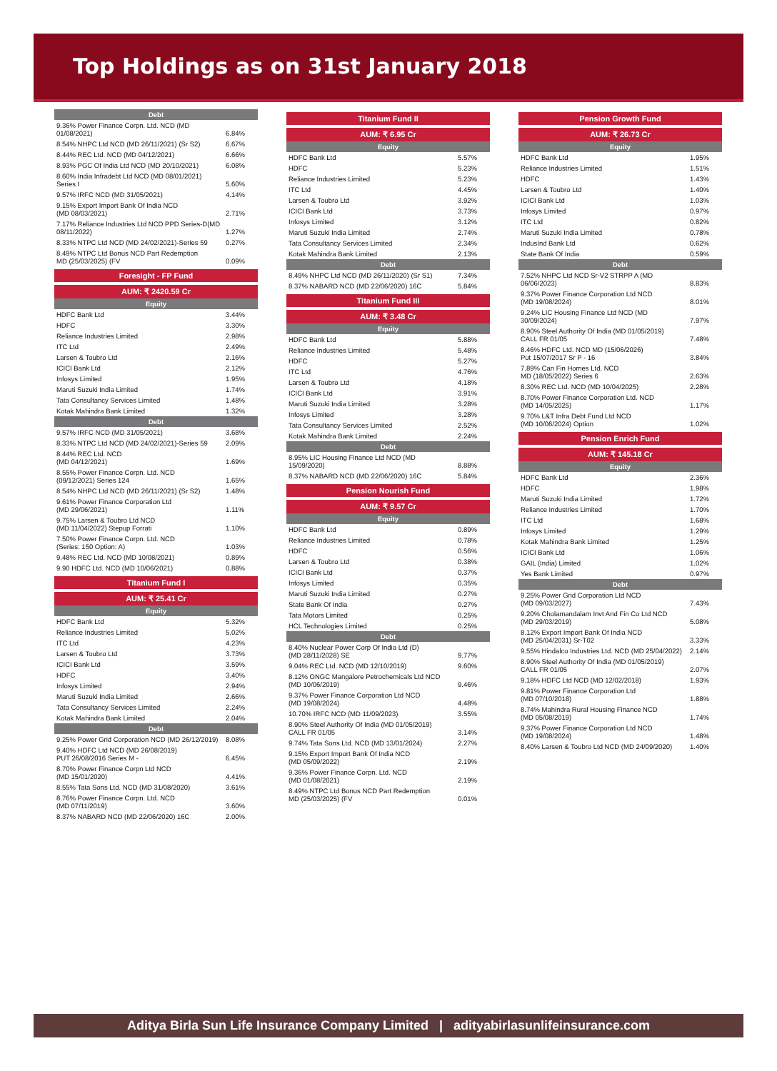Top Holdings as on 31st January 2018
| Debt | |
| --- | --- |
| 9.36% Power Finance Corpn. Ltd. NCD (MD 01/08/2021) | 6.84% |
| 8.54% NHPC Ltd NCD (MD 26/11/2021) (Sr S2) | 6.67% |
| 8.44% REC Ltd. NCD (MD 04/12/2021) | 6.66% |
| 8.93% PGC Of India Ltd NCD (MD 20/10/2021) | 6.08% |
| 8.60% India Infradebt Ltd NCD (MD 08/01/2021) Series I | 5.60% |
| 9.57% IRFC NCD (MD 31/05/2021) | 4.14% |
| 9.15% Export Import Bank Of India NCD (MD 08/03/2021) | 2.71% |
| 7.17% Reliance Industries Ltd NCD PPD Series-D(MD 08/11/2022) | 1.27% |
| 8.33% NTPC Ltd NCD (MD 24/02/2021)-Series 59 | 0.27% |
| 8.49% NTPC Ltd Bonus NCD Part Redemption MD (25/03/2025) (FV | 0.09% |
| Foresight - FP Fund | |
| AUM: ₹ 2420.59 Cr | |
| Equity | |
| HDFC Bank Ltd | 3.44% |
| HDFC | 3.30% |
| Reliance Industries Limited | 2.98% |
| ITC Ltd | 2.49% |
| Larsen & Toubro Ltd | 2.16% |
| ICICI Bank Ltd | 2.12% |
| Infosys Limited | 1.95% |
| Maruti Suzuki India Limited | 1.74% |
| Tata Consultancy Services Limited | 1.48% |
| Kotak Mahindra Bank Limited | 1.32% |
| Debt | |
| 9.57% IRFC NCD (MD 31/05/2021) | 3.68% |
| 8.33% NTPC Ltd NCD (MD 24/02/2021)-Series 59 | 2.09% |
| 8.44% REC Ltd. NCD (MD 04/12/2021) | 1.69% |
| 8.55% Power Finance Corpn. Ltd. NCD (09/12/2021) Series 124 | 1.65% |
| 8.54% NHPC Ltd NCD (MD 26/11/2021) (Sr S2) | 1.48% |
| 9.61% Power Finance Corporation Ltd (MD 29/06/2021) | 1.11% |
| 9.75% Larsen & Toubro Ltd NCD (MD 11/04/2022) Stepup Forrati | 1.10% |
| 7.50% Power Finance Corpn. Ltd. NCD (Series: 150 Option: A) | 1.03% |
| 9.48% REC Ltd. NCD (MD 10/08/2021) | 0.89% |
| 9.90 HDFC Ltd. NCD (MD 10/06/2021) | 0.88% |
| Titanium Fund I | |
| AUM: ₹ 25.41 Cr | |
| Equity | |
| HDFC Bank Ltd | 5.32% |
| Reliance Industries Limited | 5.02% |
| ITC Ltd | 4.23% |
| Larsen & Toubro Ltd | 3.73% |
| ICICI Bank Ltd | 3.59% |
| HDFC | 3.40% |
| Infosys Limited | 2.94% |
| Maruti Suzuki India Limited | 2.66% |
| Tata Consultancy Services Limited | 2.24% |
| Kotak Mahindra Bank Limited | 2.04% |
| Debt | |
| 9.25% Power Grid Corporation NCD (MD 26/12/2019) | 8.08% |
| 9.40% HDFC Ltd NCD (MD 26/08/2019) PUT 26/08/2016 Series M - | 6.45% |
| 8.70% Power Finance Corpn Ltd NCD (MD 15/01/2020) | 4.41% |
| 8.55% Tata Sons Ltd. NCD (MD 31/08/2020) | 3.61% |
| 8.76% Power Finance Corpn. Ltd. NCD (MD 07/11/2019) | 3.60% |
| 8.37% NABARD NCD (MD 22/06/2020) 16C | 2.00% |
| Titanium Fund II | |
| --- | --- |
| AUM: ₹ 6.95 Cr | |
| Equity | |
| HDFC Bank Ltd | 5.57% |
| HDFC | 5.23% |
| Reliance Industries Limited | 5.23% |
| ITC Ltd | 4.45% |
| Larsen & Toubro Ltd | 3.92% |
| ICICI Bank Ltd | 3.73% |
| Infosys Limited | 3.12% |
| Maruti Suzuki India Limited | 2.74% |
| Tata Consultancy Services Limited | 2.34% |
| Kotak Mahindra Bank Limited | 2.13% |
| Debt | |
| 8.49% NHPC Ltd NCD (MD 26/11/2020) (Sr S1) | 7.34% |
| 8.37% NABARD NCD (MD 22/06/2020) 16C | 5.84% |
| Titanium Fund III | |
| AUM: ₹ 3.48 Cr | |
| Equity | |
| HDFC Bank Ltd | 5.88% |
| Reliance Industries Limited | 5.48% |
| HDFC | 5.27% |
| ITC Ltd | 4.76% |
| Larsen & Toubro Ltd | 4.18% |
| ICICI Bank Ltd | 3.91% |
| Maruti Suzuki India Limited | 3.28% |
| Infosys Limited | 3.28% |
| Tata Consultancy Services Limited | 2.52% |
| Kotak Mahindra Bank Limited | 2.24% |
| Debt | |
| 8.95% LIC Housing Finance Ltd NCD (MD 15/09/2020) | 8.88% |
| 8.37% NABARD NCD (MD 22/06/2020) 16C | 5.84% |
| Pension Nourish Fund | |
| AUM: ₹ 9.57 Cr | |
| Equity | |
| HDFC Bank Ltd | 0.89% |
| Reliance Industries Limited | 0.78% |
| HDFC | 0.56% |
| Larsen & Toubro Ltd | 0.38% |
| ICICI Bank Ltd | 0.37% |
| Infosys Limited | 0.35% |
| Maruti Suzuki India Limited | 0.27% |
| State Bank Of India | 0.27% |
| Tata Motors Limited | 0.25% |
| HCL Technologies Limited | 0.25% |
| Debt | |
| 8.40% Nuclear Power Corp Of India Ltd (D) (MD 28/11/2028) SE | 9.77% |
| 9.04% REC Ltd. NCD (MD 12/10/2019) | 9.60% |
| 8.12% ONGC Mangalore Petrochemicals Ltd NCD (MD 10/06/2019) | 9.46% |
| 9.37% Power Finance Corporation Ltd NCD (MD 19/08/2024) | 4.48% |
| 10.70% IRFC NCD (MD 11/09/2023) | 3.55% |
| 8.90% Steel Authority Of India (MD 01/05/2019) CALL FR 01/05 | 3.14% |
| 9.74% Tata Sons Ltd. NCD (MD 13/01/2024) | 2.27% |
| 9.15% Export Import Bank Of India NCD (MD 05/09/2022) | 2.19% |
| 9.36% Power Finance Corpn. Ltd. NCD (MD 01/08/2021) | 2.19% |
| 8.49% NTPC Ltd Bonus NCD Part Redemption MD (25/03/2025) (FV | 0.01% |
| Pension Growth Fund | |
| --- | --- |
| AUM: ₹ 26.73 Cr | |
| Equity | |
| HDFC Bank Ltd | 1.95% |
| Reliance Industries Limited | 1.51% |
| HDFC | 1.43% |
| Larsen & Toubro Ltd | 1.40% |
| ICICI Bank Ltd | 1.03% |
| Infosys Limited | 0.97% |
| ITC Ltd | 0.82% |
| Maruti Suzuki India Limited | 0.78% |
| IndusInd Bank Ltd | 0.62% |
| State Bank Of India | 0.59% |
| Debt | |
| 7.52% NHPC Ltd NCD Sr-V2 STRPP A (MD 06/06/2023) | 8.83% |
| 9.37% Power Finance Corporation Ltd NCD (MD 19/08/2024) | 8.01% |
| 9.24% LIC Housing Finance Ltd NCD (MD 30/09/2024) | 7.97% |
| 8.90% Steel Authority Of India (MD 01/05/2019) CALL FR 01/05 | 7.48% |
| 8.46% HDFC Ltd. NCD MD (15/06/2026) Put 15/07/2017 Sr P - 16 | 3.84% |
| 7.89% Can Fin Homes Ltd. NCD MD (18/05/2022) Series 6 | 2.63% |
| 8.30% REC Ltd. NCD (MD 10/04/2025) | 2.28% |
| 8.70% Power Finance Corporation Ltd. NCD (MD 14/05/2025) | 1.17% |
| 9.70% L&T Infra Debt Fund Ltd NCD (MD 10/06/2024) Option | 1.02% |
| Pension Enrich Fund | |
| AUM: ₹ 145.18 Cr | |
| Equity | |
| HDFC Bank Ltd | 2.36% |
| HDFC | 1.98% |
| Maruti Suzuki India Limited | 1.72% |
| Reliance Industries Limited | 1.70% |
| ITC Ltd | 1.68% |
| Infosys Limited | 1.29% |
| Kotak Mahindra Bank Limited | 1.25% |
| ICICI Bank Ltd | 1.06% |
| GAIL (India) Limited | 1.02% |
| Yes Bank Limited | 0.97% |
| Debt | |
| 9.25% Power Grid Corporation Ltd NCD (MD 09/03/2027) | 7.43% |
| 9.20% Cholamandalam Invt And Fin Co Ltd NCD (MD 29/03/2019) | 5.08% |
| 8.12% Export Import Bank Of India NCD (MD 25/04/2031) Sr-T02 | 3.33% |
| 9.55% Hindalco Industries Ltd. NCD (MD 25/04/2022) | 2.14% |
| 8.90% Steel Authority Of India (MD 01/05/2019) CALL FR 01/05 | 2.07% |
| 9.18% HDFC Ltd NCD (MD 12/02/2018) | 1.93% |
| 9.81% Power Finance Corporation Ltd (MD 07/10/2018) | 1.88% |
| 8.74% Mahindra Rural Housing Finance NCD (MD 05/08/2019) | 1.74% |
| 9.37% Power Finance Corporation Ltd NCD (MD 19/08/2024) | 1.48% |
| 8.40% Larsen & Toubro Ltd NCD (MD 24/09/2020) | 1.40% |
Aditya Birla Sun Life Insurance Company Limited | adityabirlasunlifeinsurance.com